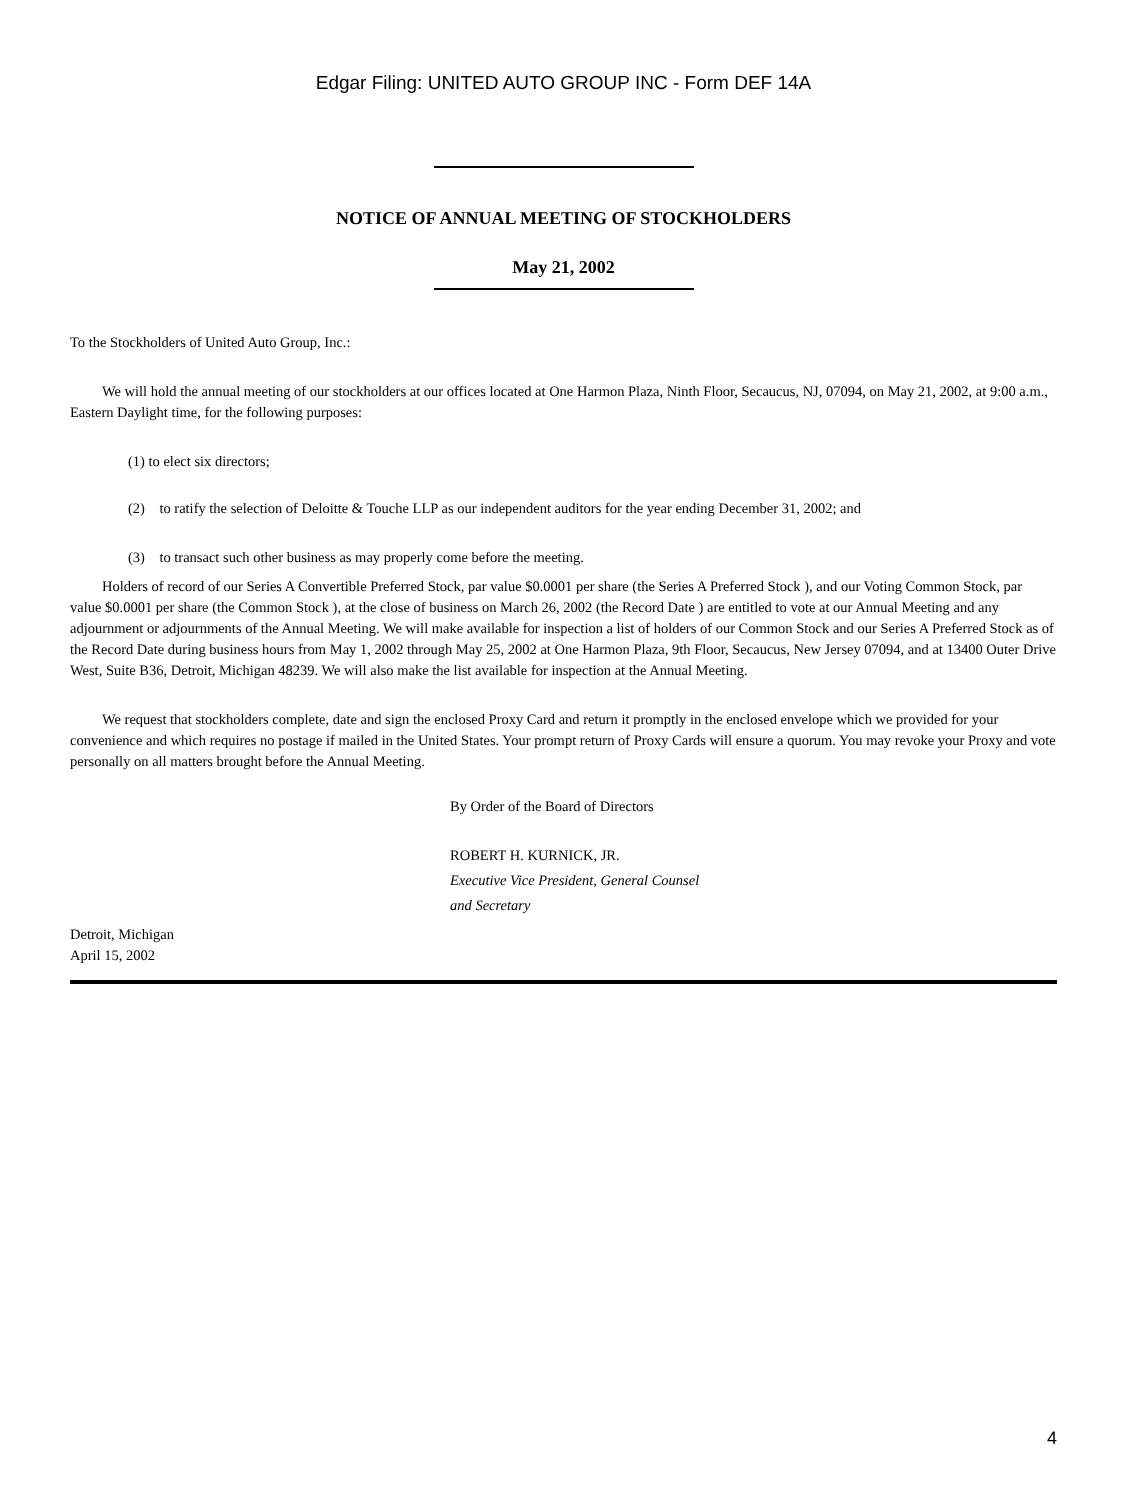Edgar Filing: UNITED AUTO GROUP INC - Form DEF 14A
NOTICE OF ANNUAL MEETING OF STOCKHOLDERS
May 21, 2002
To the Stockholders of United Auto Group, Inc.:
We will hold the annual meeting of our stockholders at our offices located at One Harmon Plaza, Ninth Floor, Secaucus, NJ, 07094, on May 21, 2002, at 9:00 a.m., Eastern Daylight time, for the following purposes:
(1) to elect six directors;
(2) to ratify the selection of Deloitte & Touche LLP as our independent auditors for the year ending December 31, 2002; and
(3) to transact such other business as may properly come before the meeting.
Holders of record of our Series A Convertible Preferred Stock, par value $0.0001 per share (the Series A Preferred Stock ), and our Voting Common Stock, par value $0.0001 per share (the Common Stock ), at the close of business on March 26, 2002 (the Record Date ) are entitled to vote at our Annual Meeting and any adjournment or adjournments of the Annual Meeting. We will make available for inspection a list of holders of our Common Stock and our Series A Preferred Stock as of the Record Date during business hours from May 1, 2002 through May 25, 2002 at One Harmon Plaza, 9th Floor, Secaucus, New Jersey 07094, and at 13400 Outer Drive West, Suite B36, Detroit, Michigan 48239. We will also make the list available for inspection at the Annual Meeting.
We request that stockholders complete, date and sign the enclosed Proxy Card and return it promptly in the enclosed envelope which we provided for your convenience and which requires no postage if mailed in the United States. Your prompt return of Proxy Cards will ensure a quorum. You may revoke your Proxy and vote personally on all matters brought before the Annual Meeting.
By Order of the Board of Directors
ROBERT H. KURNICK, JR.
Executive Vice President, General Counsel
and Secretary
Detroit, Michigan
April 15, 2002
4